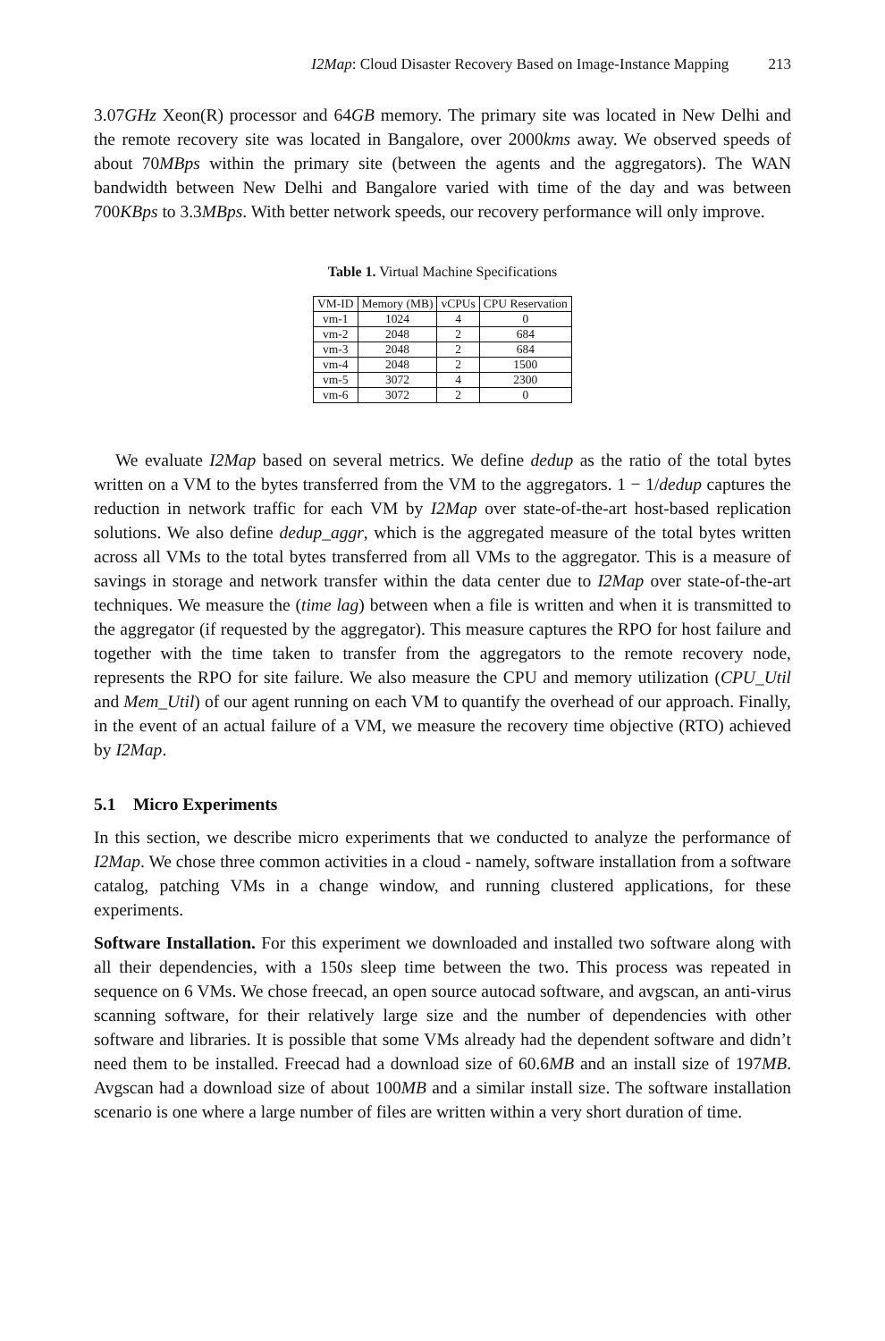I2Map: Cloud Disaster Recovery Based on Image-Instance Mapping 213
3.07GHz Xeon(R) processor and 64GB memory. The primary site was located in New Delhi and the remote recovery site was located in Bangalore, over 2000kms away. We observed speeds of about 70MBps within the primary site (between the agents and the aggregators). The WAN bandwidth between New Delhi and Bangalore varied with time of the day and was between 700KBps to 3.3MBps. With better network speeds, our recovery performance will only improve.
Table 1. Virtual Machine Specifications
| VM-ID | Memory (MB) | vCPUs | CPU Reservation |
| --- | --- | --- | --- |
| vm-1 | 1024 | 4 | 0 |
| vm-2 | 2048 | 2 | 684 |
| vm-3 | 2048 | 2 | 684 |
| vm-4 | 2048 | 2 | 1500 |
| vm-5 | 3072 | 4 | 2300 |
| vm-6 | 3072 | 2 | 0 |
We evaluate I2Map based on several metrics. We define dedup as the ratio of the total bytes written on a VM to the bytes transferred from the VM to the aggregators. 1 − 1/dedup captures the reduction in network traffic for each VM by I2Map over state-of-the-art host-based replication solutions. We also define dedup_aggr, which is the aggregated measure of the total bytes written across all VMs to the total bytes transferred from all VMs to the aggregator. This is a measure of savings in storage and network transfer within the data center due to I2Map over state-of-the-art techniques. We measure the (time lag) between when a file is written and when it is transmitted to the aggregator (if requested by the aggregator). This measure captures the RPO for host failure and together with the time taken to transfer from the aggregators to the remote recovery node, represents the RPO for site failure. We also measure the CPU and memory utilization (CPU_Util and Mem_Util) of our agent running on each VM to quantify the overhead of our approach. Finally, in the event of an actual failure of a VM, we measure the recovery time objective (RTO) achieved by I2Map.
5.1 Micro Experiments
In this section, we describe micro experiments that we conducted to analyze the performance of I2Map. We chose three common activities in a cloud - namely, software installation from a software catalog, patching VMs in a change window, and running clustered applications, for these experiments.
Software Installation. For this experiment we downloaded and installed two software along with all their dependencies, with a 150s sleep time between the two. This process was repeated in sequence on 6 VMs. We chose freecad, an open source autocad software, and avgscan, an anti-virus scanning software, for their relatively large size and the number of dependencies with other software and libraries. It is possible that some VMs already had the dependent software and didn’t need them to be installed. Freecad had a download size of 60.6MB and an install size of 197MB. Avgscan had a download size of about 100MB and a similar install size. The software installation scenario is one where a large number of files are written within a very short duration of time.